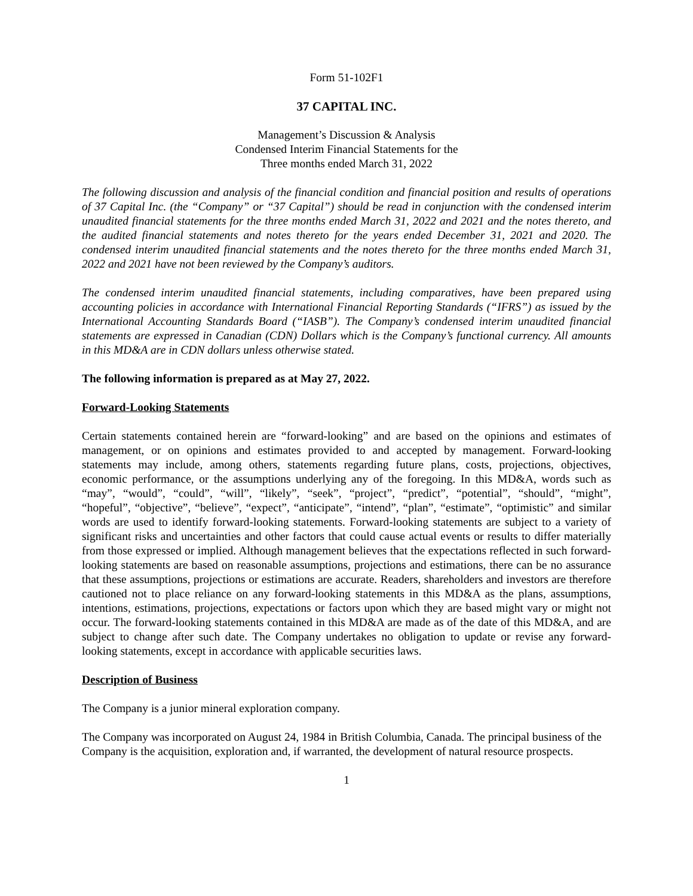Form 51-102F1
37 CAPITAL INC.
Management’s Discussion & Analysis
Condensed Interim Financial Statements for the
Three months ended March 31, 2022
The following discussion and analysis of the financial condition and financial position and results of operations of 37 Capital Inc. (the “Company” or “37 Capital”) should be read in conjunction with the condensed interim unaudited financial statements for the three months ended March 31, 2022 and 2021 and the notes thereto, and the audited financial statements and notes thereto for the years ended December 31, 2021 and 2020. The condensed interim unaudited financial statements and the notes thereto for the three months ended March 31, 2022 and 2021 have not been reviewed by the Company’s auditors.
The condensed interim unaudited financial statements, including comparatives, have been prepared using accounting policies in accordance with International Financial Reporting Standards (“IFRS”) as issued by the International Accounting Standards Board (“IASB”). The Company’s condensed interim unaudited financial statements are expressed in Canadian (CDN) Dollars which is the Company’s functional currency. All amounts in this MD&A are in CDN dollars unless otherwise stated.
The following information is prepared as at May 27, 2022.
Forward-Looking Statements
Certain statements contained herein are “forward-looking” and are based on the opinions and estimates of management, or on opinions and estimates provided to and accepted by management. Forward-looking statements may include, among others, statements regarding future plans, costs, projections, objectives, economic performance, or the assumptions underlying any of the foregoing. In this MD&A, words such as “may”, “would”, “could”, “will”, “likely”, “seek”, “project”, “predict”, “potential”, “should”, “might”, “hopeful”, “objective”, “believe”, “expect”, “anticipate”, “intend”, “plan”, “estimate”, “optimistic” and similar words are used to identify forward-looking statements. Forward-looking statements are subject to a variety of significant risks and uncertainties and other factors that could cause actual events or results to differ materially from those expressed or implied. Although management believes that the expectations reflected in such forward-looking statements are based on reasonable assumptions, projections and estimations, there can be no assurance that these assumptions, projections or estimations are accurate. Readers, shareholders and investors are therefore cautioned not to place reliance on any forward-looking statements in this MD&A as the plans, assumptions, intentions, estimations, projections, expectations or factors upon which they are based might vary or might not occur. The forward-looking statements contained in this MD&A are made as of the date of this MD&A, and are subject to change after such date. The Company undertakes no obligation to update or revise any forward-looking statements, except in accordance with applicable securities laws.
Description of Business
The Company is a junior mineral exploration company.
The Company was incorporated on August 24, 1984 in British Columbia, Canada. The principal business of the Company is the acquisition, exploration and, if warranted, the development of natural resource prospects.
1